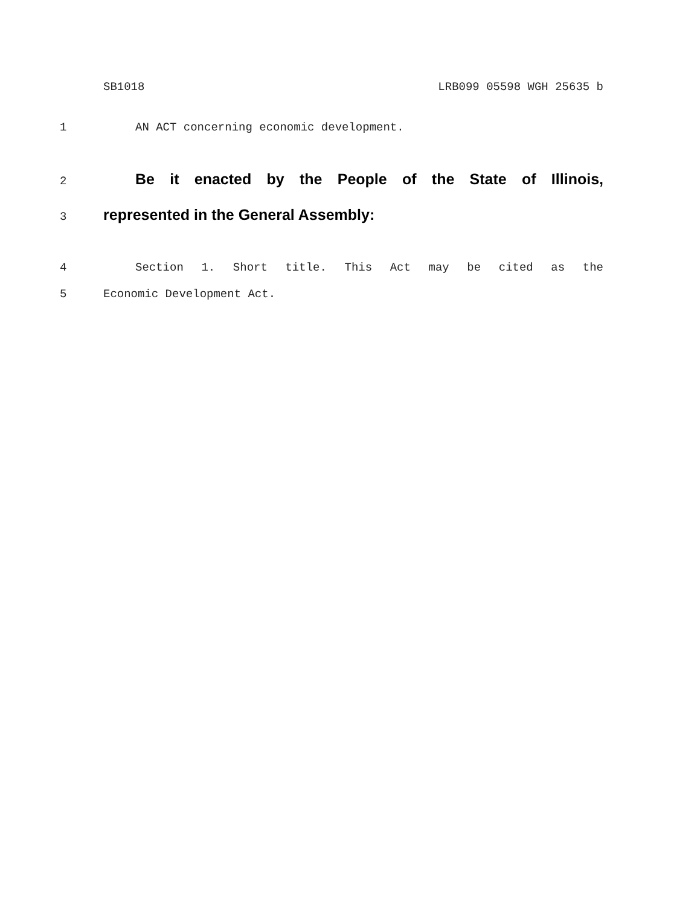SB1018 LRB099 05598 WGH 25635 b
1 AN ACT concerning economic development.
2
Be it enacted by the People of the State of Illinois,
3
represented in the General Assembly:
4 Section 1. Short title. This Act may be cited as the
5 Economic Development Act.